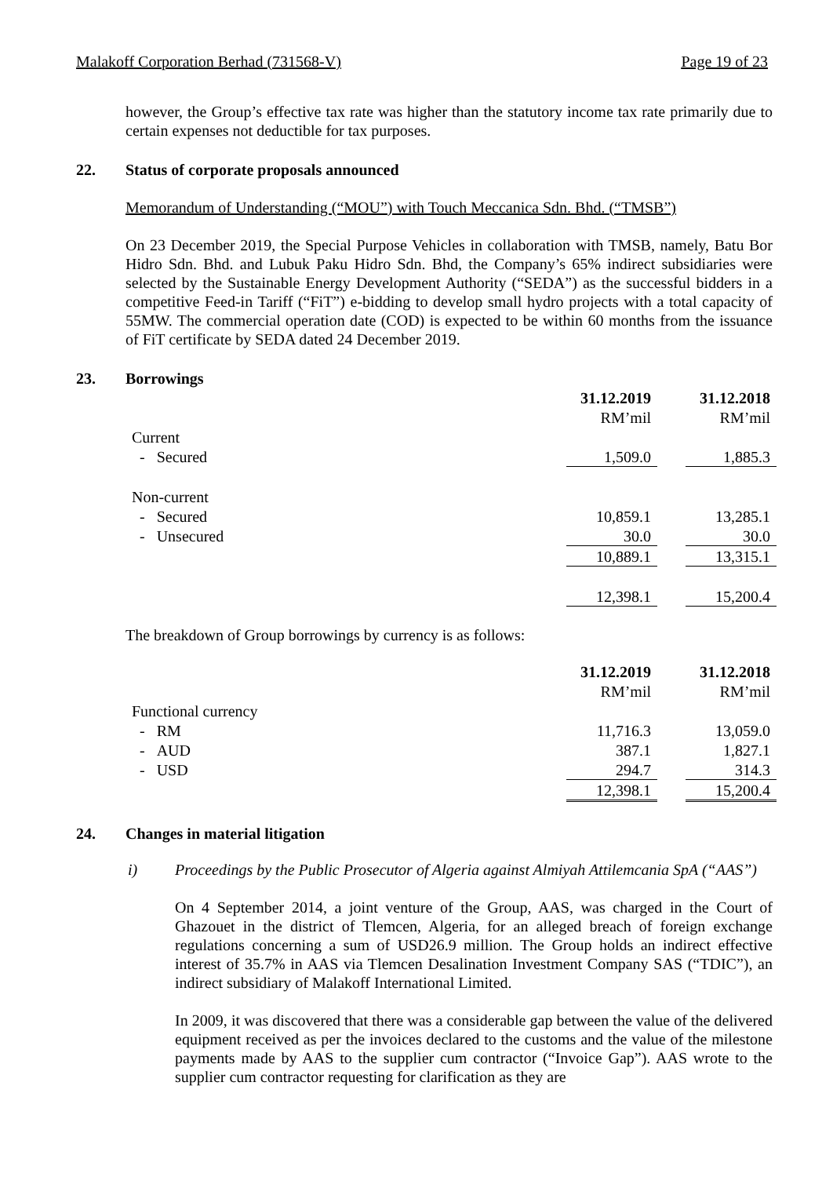Malakoff Corporation Berhad (731568-V) Page 19 of 23
however, the Group’s effective tax rate was higher than the statutory income tax rate primarily due to certain expenses not deductible for tax purposes.
22. Status of corporate proposals announced
Memorandum of Understanding (“MOU”) with Touch Meccanica Sdn. Bhd. (“TMSB”)
On 23 December 2019, the Special Purpose Vehicles in collaboration with TMSB, namely, Batu Bor Hidro Sdn. Bhd. and Lubuk Paku Hidro Sdn. Bhd, the Company’s 65% indirect subsidiaries were selected by the Sustainable Energy Development Authority (“SEDA”) as the successful bidders in a competitive Feed-in Tariff (“FiT”) e-bidding to develop small hydro projects with a total capacity of 55MW. The commercial operation date (COD) is expected to be within 60 months from the issuance of FiT certificate by SEDA dated 24 December 2019.
23. Borrowings
| | 31.12.2019 | | 31.12.2018 |
| | RM’mil | | RM’mil |
| Current | | | |
| - Secured | 1,509.0 | | 1,885.3 |
| Non-current | | | |
| - Secured | 10,859.1 | | 13,285.1 |
| - Unsecured | 30.0 | | 30.0 |
| | 10,889.1 | | 13,315.1 |
| | 12,398.1 | | 15,200.4 |
The breakdown of Group borrowings by currency is as follows:
| | 31.12.2019 | | 31.12.2018 |
| | RM’mil | | RM’mil |
| Functional currency | | | |
| - RM | 11,716.3 | | 13,059.0 |
| - AUD | 387.1 | | 1,827.1 |
| - USD | 294.7 | | 314.3 |
| | 12,398.1 | | 15,200.4 |
24. Changes in material litigation
i) Proceedings by the Public Prosecutor of Algeria against Almiyah Attilemcania SpA (“AAS”)
On 4 September 2014, a joint venture of the Group, AAS, was charged in the Court of Ghazouet in the district of Tlemcen, Algeria, for an alleged breach of foreign exchange regulations concerning a sum of USD26.9 million. The Group holds an indirect effective interest of 35.7% in AAS via Tlemcen Desalination Investment Company SAS (“TDIC”), an indirect subsidiary of Malakoff International Limited.
In 2009, it was discovered that there was a considerable gap between the value of the delivered equipment received as per the invoices declared to the customs and the value of the milestone payments made by AAS to the supplier cum contractor (“Invoice Gap”). AAS wrote to the supplier cum contractor requesting for clarification as they are